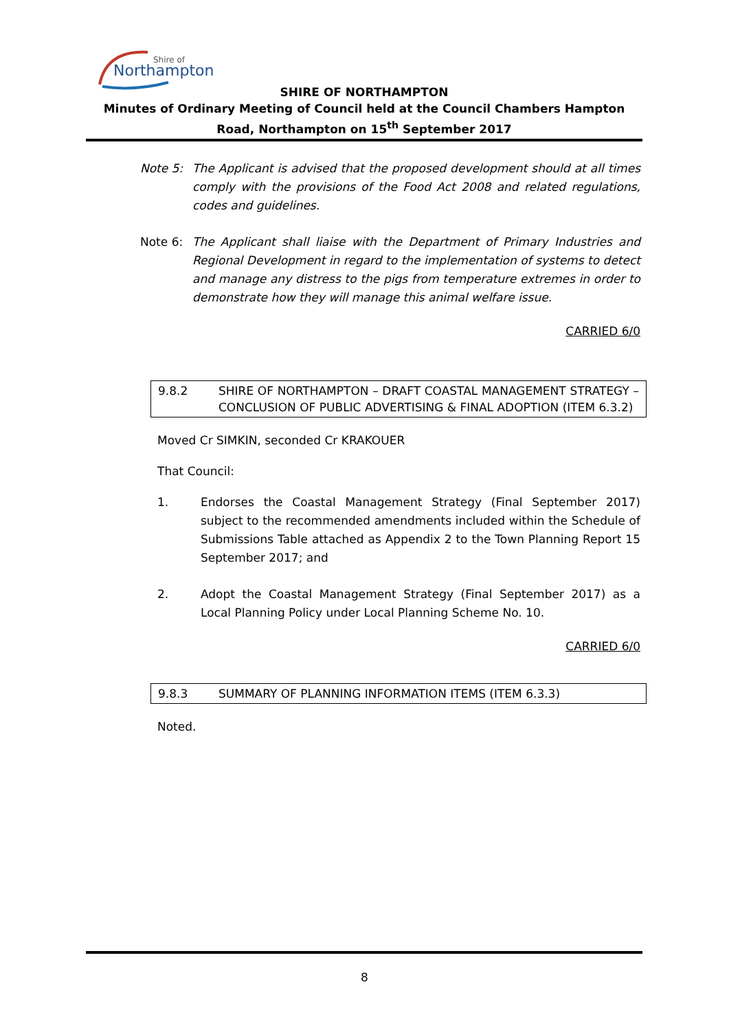Shire of
Northampton
SHIRE OF NORTHAMPTON
Minutes of Ordinary Meeting of Council held at the Council Chambers Hampton Road, Northampton on 15<sup>th</sup> September 2017
Note 5: The Applicant is advised that the proposed development should at all times comply with the provisions of the Food Act 2008 and related regulations, codes and guidelines.
Note 6: The Applicant shall liaise with the Department of Primary Industries and Regional Development in regard to the implementation of systems to detect and manage any distress to the pigs from temperature extremes in order to demonstrate how they will manage this animal welfare issue.
CARRIED 6/0
9.8.2 SHIRE OF NORTHAMPTON – DRAFT COASTAL MANAGEMENT STRATEGY – CONCLUSION OF PUBLIC ADVERTISING & FINAL ADOPTION (ITEM 6.3.2)
Moved Cr SIMKIN, seconded Cr KRAKOUER
That Council:
1. Endorses the Coastal Management Strategy (Final September 2017) subject to the recommended amendments included within the Schedule of Submissions Table attached as Appendix 2 to the Town Planning Report 15 September 2017; and
2. Adopt the Coastal Management Strategy (Final September 2017) as a Local Planning Policy under Local Planning Scheme No. 10.
CARRIED 6/0
9.8.3 SUMMARY OF PLANNING INFORMATION ITEMS (ITEM 6.3.3)
Noted.
8